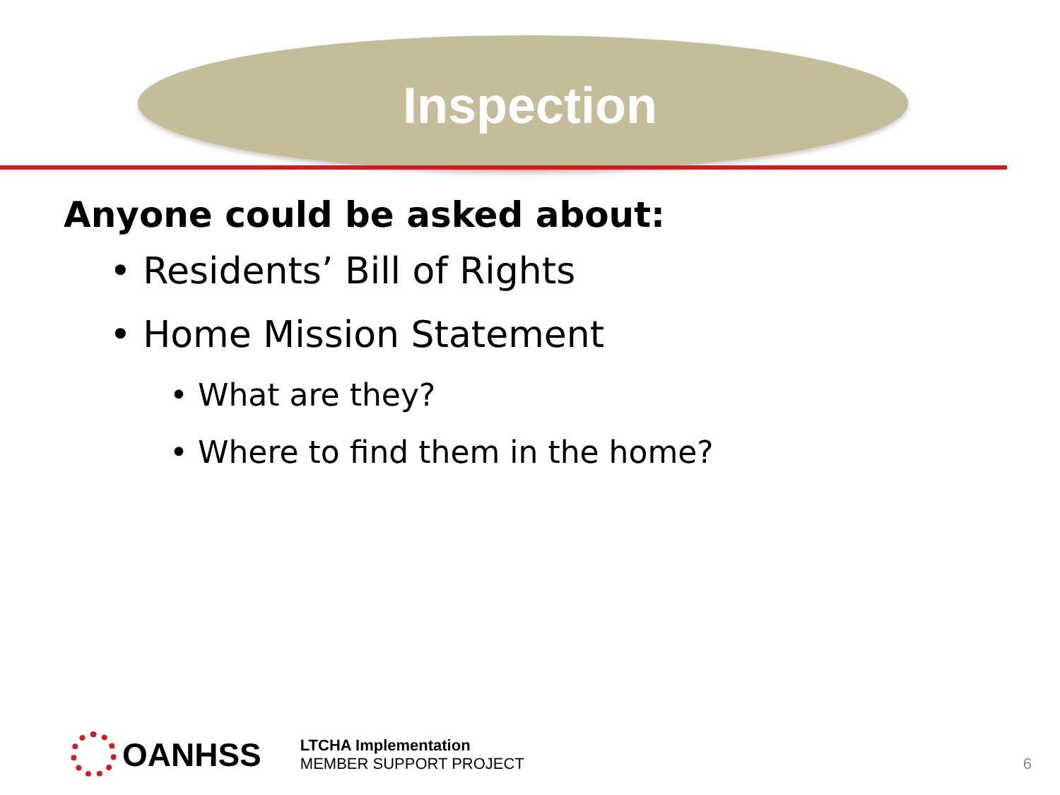Inspection
Anyone could be asked about:
• Residents’ Bill of Rights
• Home Mission Statement
• What are they?
• Where to find them in the home?
OANHSS
LTCHA Implementation
MEMBER SUPPORT PROJECT
6